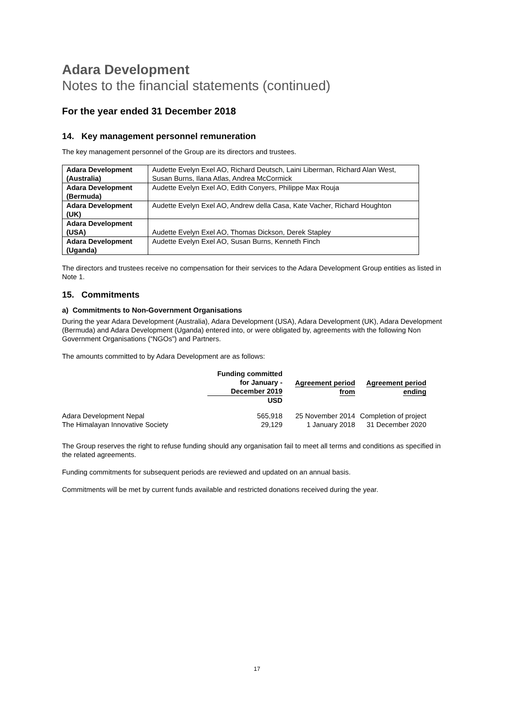Adara Development
Notes to the financial statements (continued)
For the year ended 31 December 2018
14. Key management personnel remuneration
The key management personnel of the Group are its directors and trustees.
| Adara Development (Australia) | Audette Evelyn Exel AO, Richard Deutsch, Laini Liberman, Richard Alan West, Susan Burns, Ilana Atlas, Andrea McCormick |
| Adara Development (Bermuda) | Audette Evelyn Exel AO, Edith Conyers, Philippe Max Rouja |
| Adara Development (UK) | Audette Evelyn Exel AO, Andrew della Casa, Kate Vacher, Richard Houghton |
| Adara Development (USA) | Audette Evelyn Exel AO, Thomas Dickson, Derek Stapley |
| Adara Development (Uganda) | Audette Evelyn Exel AO, Susan Burns, Kenneth Finch |
The directors and trustees receive no compensation for their services to the Adara Development Group entities as listed in Note 1.
15. Commitments
a) Commitments to Non-Government Organisations
During the year Adara Development (Australia), Adara Development (USA), Adara Development (UK), Adara Development (Bermuda) and Adara Development (Uganda) entered into, or were obligated by, agreements with the following Non Government Organisations (“NGOs”) and Partners.
The amounts committed to by Adara Development are as follows:
| | Funding committed for January - December 2019 | Agreement period from | Agreement period ending |
| --- | --- | --- | --- |
| | USD | | |
| Adara Development Nepal | 565,918 | 25 November 2014 | Completion of project |
| The Himalayan Innovative Society | 29,129 | 1 January 2018 | 31 December 2020 |
The Group reserves the right to refuse funding should any organisation fail to meet all terms and conditions as specified in the related agreements.
Funding commitments for subsequent periods are reviewed and updated on an annual basis.
Commitments will be met by current funds available and restricted donations received during the year.
17